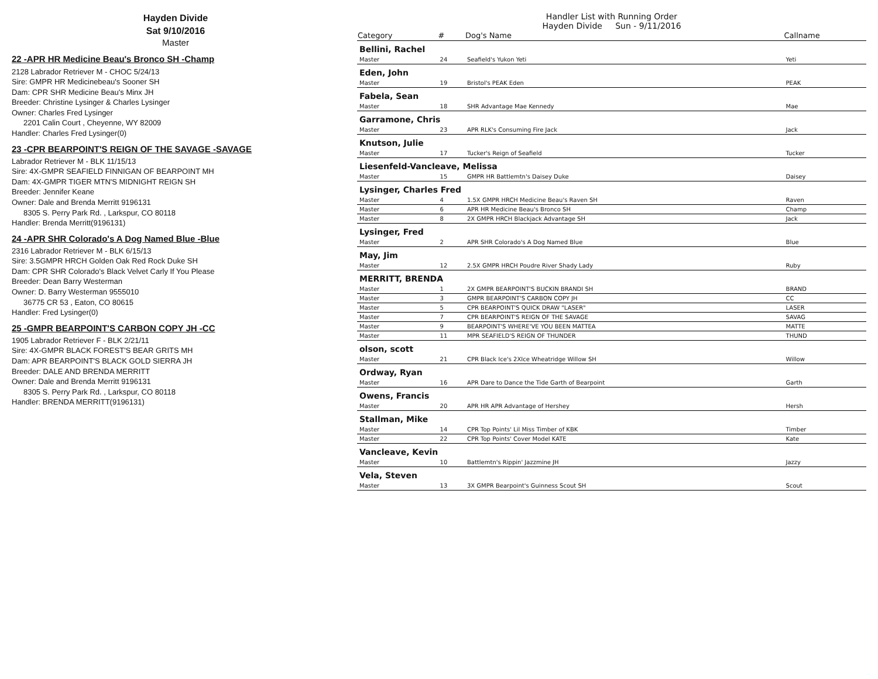Hayden Divide
Sat 9/10/2016
Master
22 -APR HR Medicine Beau's Bronco SH -Champ
2128 Labrador Retriever M - CHOC 5/24/13
Sire: GMPR HR Medicinebeau's Sooner SH
Dam: CPR SHR Medicine Beau's Minx JH
Breeder: Christine Lysinger & Charles Lysinger
Owner: Charles Fred Lysinger
2201 Calin Court , Cheyenne, WY 82009
Handler: Charles Fred Lysinger(0)
23 -CPR BEARPOINT'S REIGN OF THE SAVAGE -SAVAGE
Labrador Retriever M - BLK 11/15/13
Sire: 4X-GMPR SEAFIELD FINNIGAN OF BEARPOINT MH
Dam: 4X-GMPR TIGER MTN'S MIDNIGHT REIGN SH
Breeder: Jennifer Keane
Owner: Dale and Brenda Merritt 9196131
8305 S. Perry Park Rd. , Larkspur, CO 80118
Handler: Brenda Merritt(9196131)
24 -APR SHR Colorado's A Dog Named Blue -Blue
2316 Labrador Retriever M - BLK 6/15/13
Sire: 3.5GMPR HRCH Golden Oak Red Rock Duke SH
Dam: CPR SHR Colorado's Black Velvet Carly If You Please
Breeder: Dean Barry Westerman
Owner: D. Barry Westerman 9555010
36775 CR 53 , Eaton, CO 80615
Handler: Fred Lysinger(0)
25 -GMPR BEARPOINT'S CARBON COPY JH -CC
1905 Labrador Retriever F - BLK 2/21/11
Sire: 4X-GMPR BLACK FOREST'S BEAR GRITS MH
Dam: APR BEARPOINT'S BLACK GOLD SIERRA JH
Breeder: DALE AND BRENDA MERRITT
Owner: Dale and Brenda Merritt 9196131
8305 S. Perry Park Rd. , Larkspur, CO 80118
Handler: BRENDA MERRITT(9196131)
Handler List with Running Order
Hayden Divide Sun - 9/11/2016
| Category | # | Dog's Name | Callname |
| --- | --- | --- | --- |
| Bellini, Rachel | | | |
| Master | 24 | Seafield's Yukon Yeti | Yeti |
| Eden, John | | | |
| Master | 19 | Bristol's PEAK Eden | PEAK |
| Fabela, Sean | | | |
| Master | 18 | SHR Advantage Mae Kennedy | Mae |
| Garramone, Chris | | | |
| Master | 23 | APR RLK's Consuming Fire Jack | Jack |
| Knutson, Julie | | | |
| Master | 17 | Tucker's Reign of Seafield | Tucker |
| Liesenfeld-Vancleave, Melissa | | | |
| Master | 15 | GMPR HR Battlemtn's Daisey Duke | Daisey |
| Lysinger, Charles Fred | | | |
| Master | 4 | 1.5X GMPR HRCH Medicine Beau's Raven SH | Raven |
| Master | 6 | APR HR Medicine Beau's Bronco SH | Champ |
| Master | 8 | 2X GMPR HRCH Blackjack Advantage SH | Jack |
| Lysinger, Fred | | | |
| Master | 2 | APR SHR Colorado's A Dog Named Blue | Blue |
| May, Jim | | | |
| Master | 12 | 2.5X GMPR HRCH Poudre River Shady Lady | Ruby |
| MERRITT, BRENDA | | | |
| Master | 1 | 2X GMPR BEARPOINT'S BUCKIN BRANDI SH | BRAND |
| Master | 3 | GMPR BEARPOINT'S CARBON COPY JH | CC |
| Master | 5 | CPR BEARPOINT'S QUICK DRAW "LASER" | LASER |
| Master | 7 | CPR BEARPOINT'S REIGN OF THE SAVAGE | SAVAG |
| Master | 9 | BEARPOINT'S WHERE'VE YOU BEEN MATTEA | MATTE |
| Master | 11 | MPR SEAFIELD'S REIGN OF THUNDER | THUND |
| olson, scott | | | |
| Master | 21 | CPR Black Ice's 2XIce Wheatridge Willow SH | Willow |
| Ordway, Ryan | | | |
| Master | 16 | APR Dare to Dance the Tide Garth of Bearpoint | Garth |
| Owens, Francis | | | |
| Master | 20 | APR HR APR Advantage of Hershey | Hersh |
| Stallman, Mike | | | |
| Master | 14 | CPR Top Points' Lil Miss Timber of KBK | Timber |
| Master | 22 | CPR Top Points' Cover Model KATE | Kate |
| Vancleave, Kevin | | | |
| Master | 10 | Battlemtn's Rippin' Jazzmine JH | Jazzy |
| Vela, Steven | | | |
| Master | 13 | 3X GMPR Bearpoint's Guinness Scout SH | Scout |